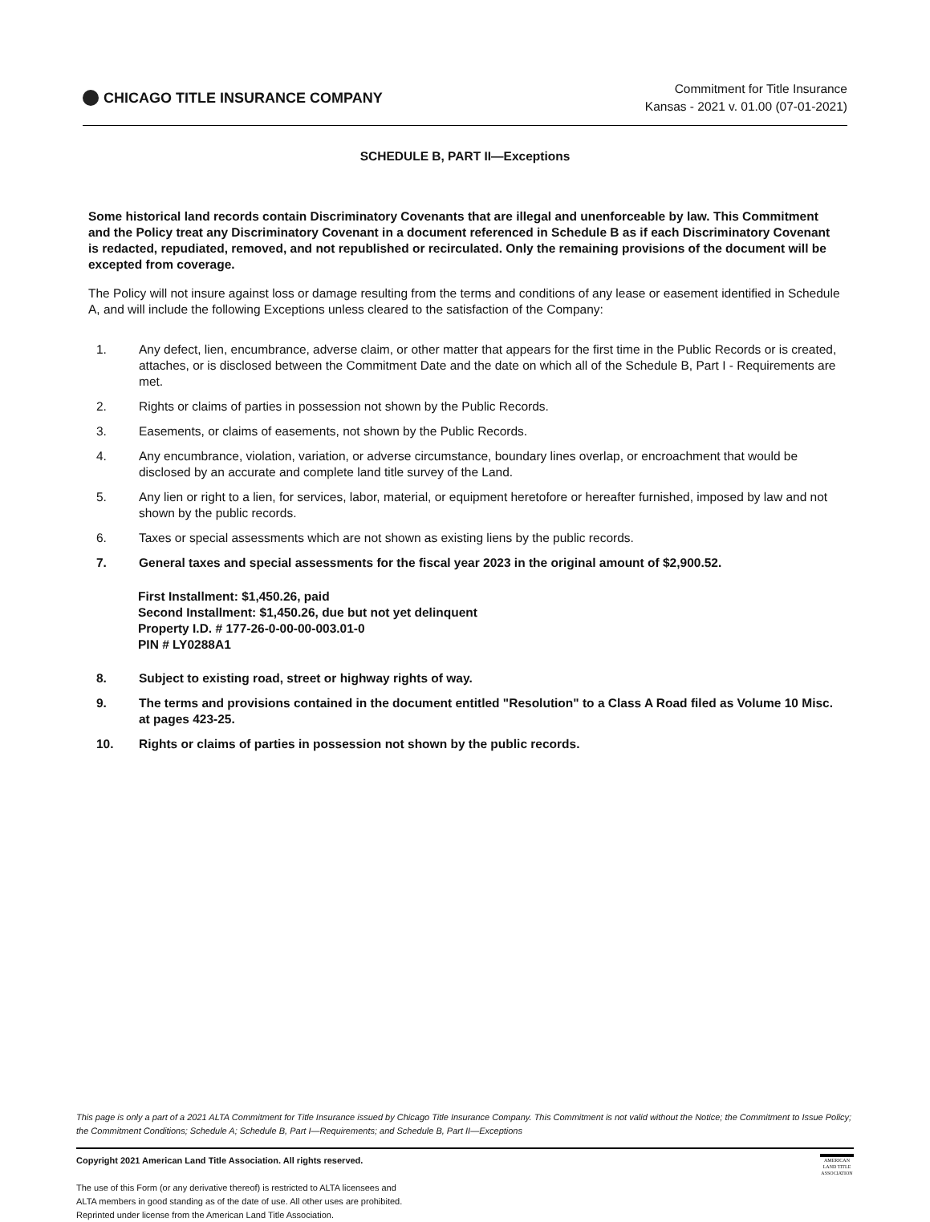CHICAGO TITLE INSURANCE COMPANY
Commitment for Title Insurance
Kansas - 2021 v. 01.00 (07-01-2021)
SCHEDULE B, PART II—Exceptions
Some historical land records contain Discriminatory Covenants that are illegal and unenforceable by law. This Commitment and the Policy treat any Discriminatory Covenant in a document referenced in Schedule B as if each Discriminatory Covenant is redacted, repudiated, removed, and not republished or recirculated. Only the remaining provisions of the document will be excepted from coverage.
The Policy will not insure against loss or damage resulting from the terms and conditions of any lease or easement identified in Schedule A, and will include the following Exceptions unless cleared to the satisfaction of the Company:
1. Any defect, lien, encumbrance, adverse claim, or other matter that appears for the first time in the Public Records or is created, attaches, or is disclosed between the Commitment Date and the date on which all of the Schedule B, Part I - Requirements are met.
2. Rights or claims of parties in possession not shown by the Public Records.
3. Easements, or claims of easements, not shown by the Public Records.
4. Any encumbrance, violation, variation, or adverse circumstance, boundary lines overlap, or encroachment that would be disclosed by an accurate and complete land title survey of the Land.
5. Any lien or right to a lien, for services, labor, material, or equipment heretofore or hereafter furnished, imposed by law and not shown by the public records.
6. Taxes or special assessments which are not shown as existing liens by the public records.
7. General taxes and special assessments for the fiscal year 2023 in the original amount of $2,900.52.
First Installment: $1,450.26, paid
Second Installment: $1,450.26, due but not yet delinquent
Property I.D. # 177-26-0-00-00-003.01-0
PIN # LY0288A1
8. Subject to existing road, street or highway rights of way.
9. The terms and provisions contained in the document entitled "Resolution" to a Class A Road filed as Volume 10 Misc. at pages 423-25.
10. Rights or claims of parties in possession not shown by the public records.
This page is only a part of a 2021 ALTA Commitment for Title Insurance issued by Chicago Title Insurance Company. This Commitment is not valid without the Notice; the Commitment to Issue Policy; the Commitment Conditions; Schedule A; Schedule B, Part I—Requirements; and Schedule B, Part II—Exceptions
AMERICAN
LAND TITLE
ASSOCIATION
Copyright 2021 American Land Title Association. All rights reserved.
The use of this Form (or any derivative thereof) is restricted to ALTA licensees and
ALTA members in good standing as of the date of use. All other uses are prohibited.
Reprinted under license from the American Land Title Association.